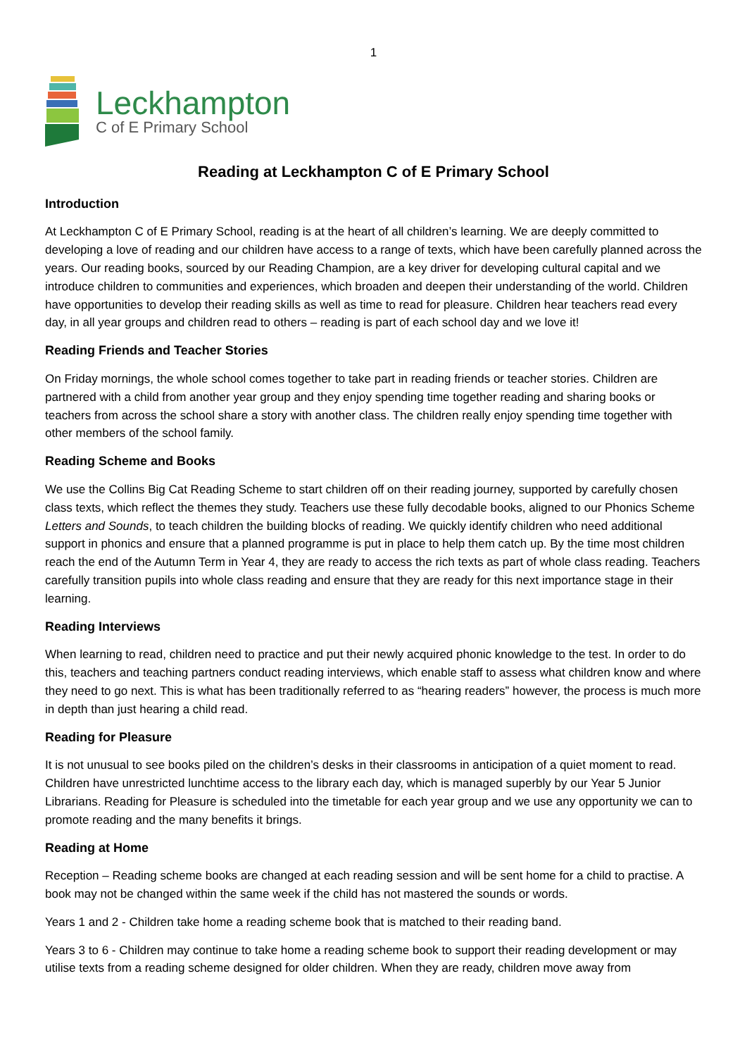1
Leckhampton
C of E Primary School
Reading at Leckhampton C of E Primary School
Introduction
At Leckhampton C of E Primary School, reading is at the heart of all children’s learning. We are deeply committed to developing a love of reading and our children have access to a range of texts, which have been carefully planned across the years. Our reading books, sourced by our Reading Champion, are a key driver for developing cultural capital and we introduce children to communities and experiences, which broaden and deepen their understanding of the world. Children have opportunities to develop their reading skills as well as time to read for pleasure. Children hear teachers read every day, in all year groups and children read to others – reading is part of each school day and we love it!
Reading Friends and Teacher Stories
On Friday mornings, the whole school comes together to take part in reading friends or teacher stories. Children are partnered with a child from another year group and they enjoy spending time together reading and sharing books or teachers from across the school share a story with another class. The children really enjoy spending time together with other members of the school family.
Reading Scheme and Books
We use the Collins Big Cat Reading Scheme to start children off on their reading journey, supported by carefully chosen class texts, which reflect the themes they study. Teachers use these fully decodable books, aligned to our Phonics Scheme Letters and Sounds, to teach children the building blocks of reading. We quickly identify children who need additional support in phonics and ensure that a planned programme is put in place to help them catch up. By the time most children reach the end of the Autumn Term in Year 4, they are ready to access the rich texts as part of whole class reading. Teachers carefully transition pupils into whole class reading and ensure that they are ready for this next importance stage in their learning.
Reading Interviews
When learning to read, children need to practice and put their newly acquired phonic knowledge to the test. In order to do this, teachers and teaching partners conduct reading interviews, which enable staff to assess what children know and where they need to go next. This is what has been traditionally referred to as “hearing readers” however, the process is much more in depth than just hearing a child read.
Reading for Pleasure
It is not unusual to see books piled on the children’s desks in their classrooms in anticipation of a quiet moment to read. Children have unrestricted lunchtime access to the library each day, which is managed superbly by our Year 5 Junior Librarians. Reading for Pleasure is scheduled into the timetable for each year group and we use any opportunity we can to promote reading and the many benefits it brings.
Reading at Home
Reception – Reading scheme books are changed at each reading session and will be sent home for a child to practise. A book may not be changed within the same week if the child has not mastered the sounds or words.
Years 1 and 2 - Children take home a reading scheme book that is matched to their reading band.
Years 3 to 6 - Children may continue to take home a reading scheme book to support their reading development or may utilise texts from a reading scheme designed for older children. When they are ready, children move away from